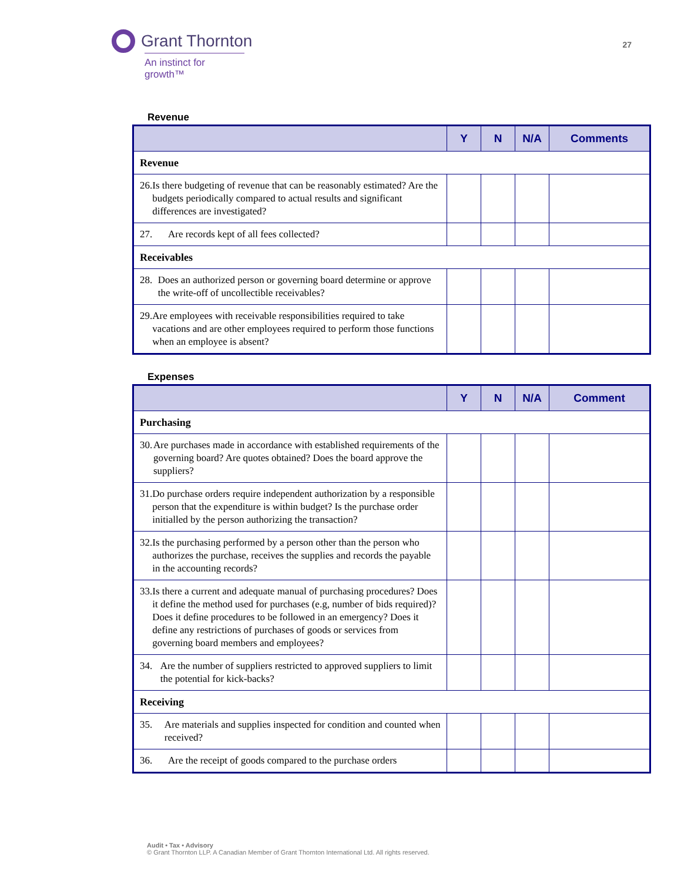Grant Thornton
An instinct for growth™
27
Revenue
| | Y | N | N/A | Comments |
| --- | --- | --- | --- | --- |
| Revenue | | | | |
| 26. Is there budgeting of revenue that can be reasonably estimated? Are the budgets periodically compared to actual results and significant differences are investigated? | | | | |
| 27. Are records kept of all fees collected? | | | | |
| Receivables | | | | |
| 28. Does an authorized person or governing board determine or approve the write-off of uncollectible receivables? | | | | |
| 29. Are employees with receivable responsibilities required to take vacations and are other employees required to perform those functions when an employee is absent? | | | | |
Expenses
| | Y | N | N/A | Comment |
| --- | --- | --- | --- | --- |
| Purchasing | | | | |
| 30. Are purchases made in accordance with established requirements of the governing board? Are quotes obtained? Does the board approve the suppliers? | | | | |
| 31. Do purchase orders require independent authorization by a responsible person that the expenditure is within budget? Is the purchase order initialled by the person authorizing the transaction? | | | | |
| 32. Is the purchasing performed by a person other than the person who authorizes the purchase, receives the supplies and records the payable in the accounting records? | | | | |
| 33. Is there a current and adequate manual of purchasing procedures? Does it define the method used for purchases (e.g, number of bids required)? Does it define procedures to be followed in an emergency? Does it define any restrictions of purchases of goods or services from governing board members and employees? | | | | |
| 34. Are the number of suppliers restricted to approved suppliers to limit the potential for kick-backs? | | | | |
| Receiving | | | | |
| 35. Are materials and supplies inspected for condition and counted when received? | | | | |
| 36. Are the receipt of goods compared to the purchase orders | | | | |
Audit • Tax • Advisory
© Grant Thornton LLP. A Canadian Member of Grant Thornton International Ltd. All rights reserved.